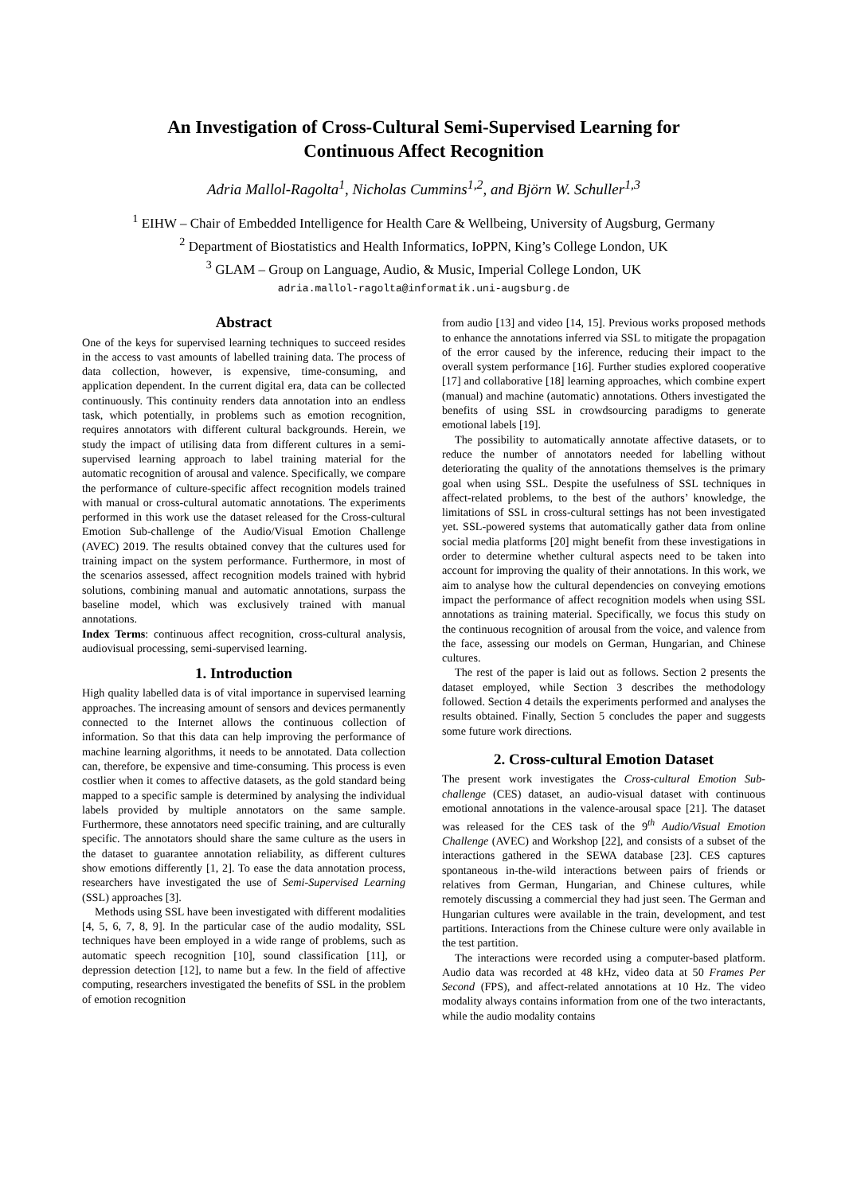An Investigation of Cross-Cultural Semi-Supervised Learning for
Continuous Affect Recognition
Adria Mallol-Ragolta<sup>1</sup>, Nicholas Cummins<sup>1,2</sup>, and Björn W. Schuller<sup>1,3</sup>
<sup>1</sup> EIHW – Chair of Embedded Intelligence for Health Care & Wellbeing, University of Augsburg, Germany
<sup>2</sup> Department of Biostatistics and Health Informatics, IoPPN, King’s College London, UK
<sup>3</sup> GLAM – Group on Language, Audio, & Music, Imperial College London, UK
adria.mallol-ragolta@informatik.uni-augsburg.de
Abstract
One of the keys for supervised learning techniques to succeed resides in the access to vast amounts of labelled training data. The process of data collection, however, is expensive, time-consuming, and application dependent. In the current digital era, data can be collected continuously. This continuity renders data annotation into an endless task, which potentially, in problems such as emotion recognition, requires annotators with different cultural backgrounds. Herein, we study the impact of utilising data from different cultures in a semi-supervised learning approach to label training material for the automatic recognition of arousal and valence. Specifically, we compare the performance of culture-specific affect recognition models trained with manual or cross-cultural automatic annotations. The experiments performed in this work use the dataset released for the Cross-cultural Emotion Sub-challenge of the Audio/Visual Emotion Challenge (AVEC) 2019. The results obtained convey that the cultures used for training impact on the system performance. Furthermore, in most of the scenarios assessed, affect recognition models trained with hybrid solutions, combining manual and automatic annotations, surpass the baseline model, which was exclusively trained with manual annotations.
Index Terms: continuous affect recognition, cross-cultural analysis, audiovisual processing, semi-supervised learning.
1. Introduction
High quality labelled data is of vital importance in supervised learning approaches. The increasing amount of sensors and devices permanently connected to the Internet allows the continuous collection of information. So that this data can help improving the performance of machine learning algorithms, it needs to be annotated. Data collection can, therefore, be expensive and time-consuming. This process is even costlier when it comes to affective datasets, as the gold standard being mapped to a specific sample is determined by analysing the individual labels provided by multiple annotators on the same sample. Furthermore, these annotators need specific training, and are culturally specific. The annotators should share the same culture as the users in the dataset to guarantee annotation reliability, as different cultures show emotions differently [1, 2]. To ease the data annotation process, researchers have investigated the use of Semi-Supervised Learning (SSL) approaches [3].
Methods using SSL have been investigated with different modalities [4, 5, 6, 7, 8, 9]. In the particular case of the audio modality, SSL techniques have been employed in a wide range of problems, such as automatic speech recognition [10], sound classification [11], or depression detection [12], to name but a few. In the field of affective computing, researchers investigated the benefits of SSL in the problem of emotion recognition
from audio [13] and video [14, 15]. Previous works proposed methods to enhance the annotations inferred via SSL to mitigate the propagation of the error caused by the inference, reducing their impact to the overall system performance [16]. Further studies explored cooperative [17] and collaborative [18] learning approaches, which combine expert (manual) and machine (automatic) annotations. Others investigated the benefits of using SSL in crowdsourcing paradigms to generate emotional labels [19].
The possibility to automatically annotate affective datasets, or to reduce the number of annotators needed for labelling without deteriorating the quality of the annotations themselves is the primary goal when using SSL. Despite the usefulness of SSL techniques in affect-related problems, to the best of the authors’ knowledge, the limitations of SSL in cross-cultural settings has not been investigated yet. SSL-powered systems that automatically gather data from online social media platforms [20] might benefit from these investigations in order to determine whether cultural aspects need to be taken into account for improving the quality of their annotations. In this work, we aim to analyse how the cultural dependencies on conveying emotions impact the performance of affect recognition models when using SSL annotations as training material. Specifically, we focus this study on the continuous recognition of arousal from the voice, and valence from the face, assessing our models on German, Hungarian, and Chinese cultures.
The rest of the paper is laid out as follows. Section 2 presents the dataset employed, while Section 3 describes the methodology followed. Section 4 details the experiments performed and analyses the results obtained. Finally, Section 5 concludes the paper and suggests some future work directions.
2. Cross-cultural Emotion Dataset
The present work investigates the Cross-cultural Emotion Sub-challenge (CES) dataset, an audio-visual dataset with continuous emotional annotations in the valence-arousal space [21]. The dataset was released for the CES task of the 9<sup>th</sup> Audio/Visual Emotion Challenge (AVEC) and Workshop [22], and consists of a subset of the interactions gathered in the SEWA database [23]. CES captures spontaneous in-the-wild interactions between pairs of friends or relatives from German, Hungarian, and Chinese cultures, while remotely discussing a commercial they had just seen. The German and Hungarian cultures were available in the train, development, and test partitions. Interactions from the Chinese culture were only available in the test partition.
The interactions were recorded using a computer-based platform. Audio data was recorded at 48 kHz, video data at 50 Frames Per Second (FPS), and affect-related annotations at 10 Hz. The video modality always contains information from one of the two interactants, while the audio modality contains